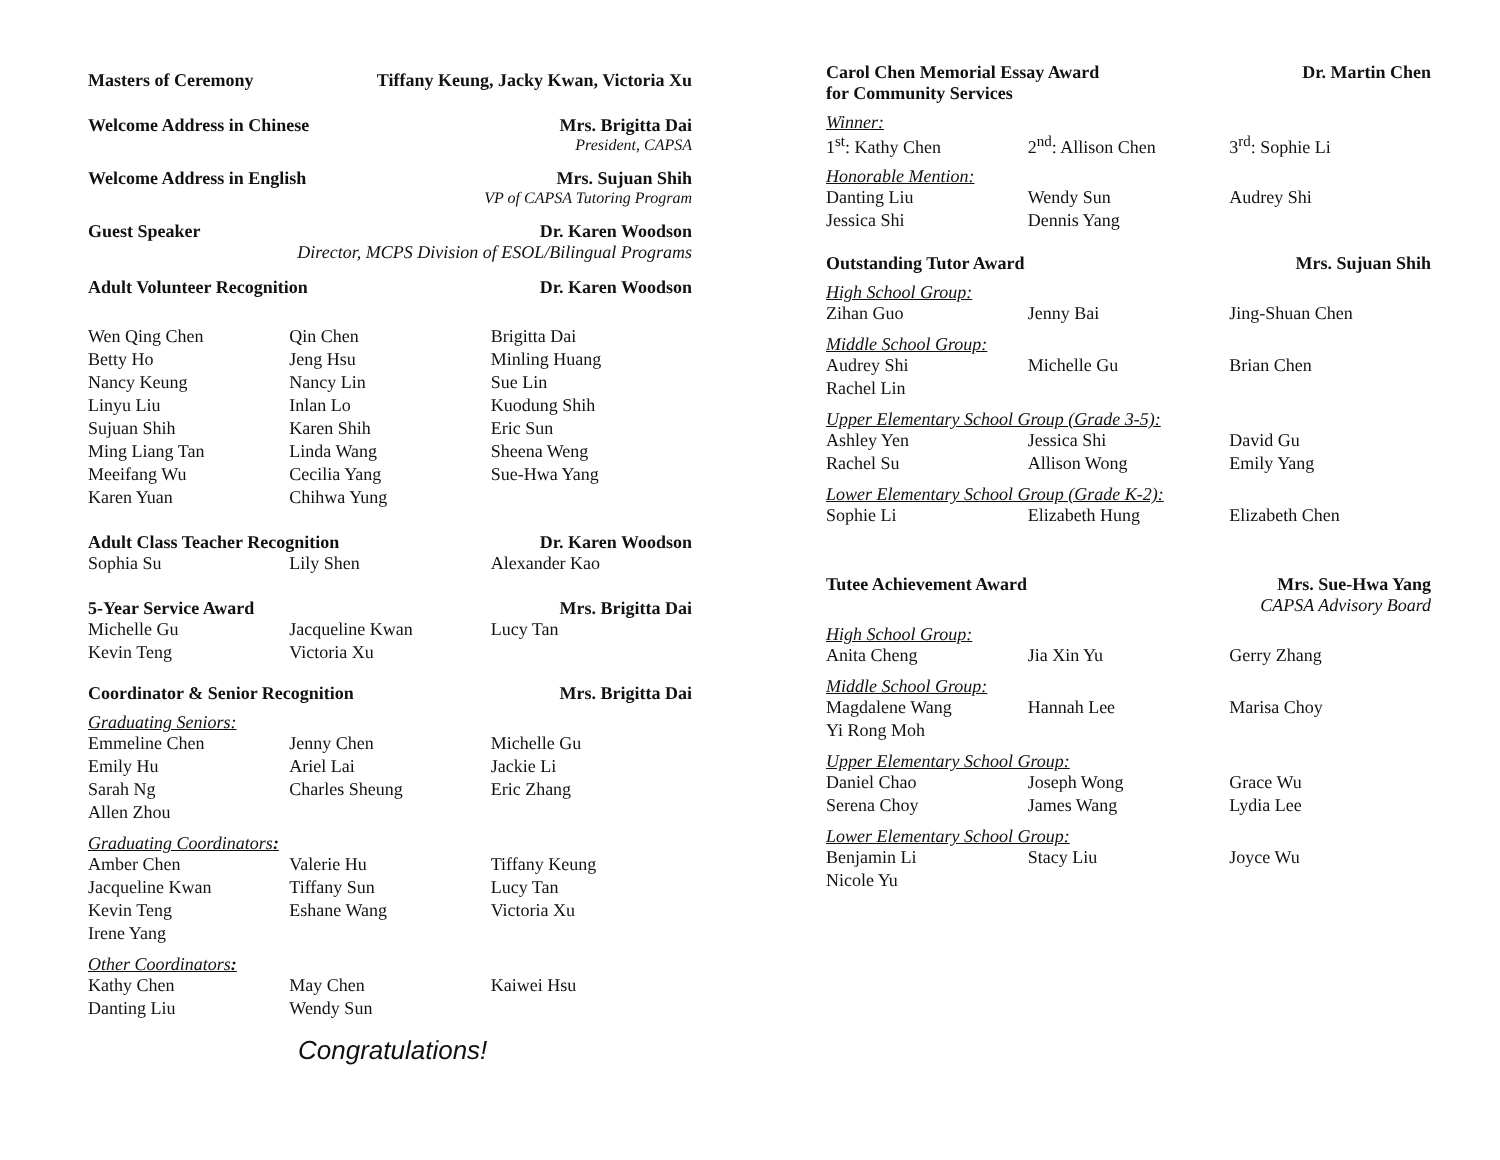Masters of Ceremony Tiffany Keung, Jacky Kwan, Victoria Xu
Welcome Address in Chinese Mrs. Brigitta Dai
President, CAPSA
Welcome Address in English Mrs. Sujuan Shih
VP of CAPSA Tutoring Program
Guest Speaker Dr. Karen Woodson
Director, MCPS Division of ESOL/Bilingual Programs
Adult Volunteer Recognition Dr. Karen Woodson
| Wen Qing Chen | Qin Chen | Brigitta Dai |
| Betty Ho | Jeng Hsu | Minling Huang |
| Nancy Keung | Nancy Lin | Sue Lin |
| Linyu Liu | Inlan Lo | Kuodung Shih |
| Sujuan Shih | Karen Shih | Eric Sun |
| Ming Liang Tan | Linda Wang | Sheena Weng |
| Meeifang Wu | Cecilia Yang | Sue-Hwa Yang |
| Karen Yuan | Chihwa Yung | |
Adult Class Teacher Recognition Dr. Karen Woodson
| Sophia Su | Lily Shen | Alexander Kao |
5-Year Service Award Mrs. Brigitta Dai
| Michelle Gu | Jacqueline Kwan | Lucy Tan |
| Kevin Teng | Victoria Xu | |
Coordinator & Senior Recognition Mrs. Brigitta Dai
Graduating Seniors:
| Emmeline Chen | Jenny Chen | Michelle Gu |
| Emily Hu | Ariel Lai | Jackie Li |
| Sarah Ng | Charles Sheung | Eric Zhang |
| Allen Zhou | | |
Graduating Coordinators:
| Amber Chen | Valerie Hu | Tiffany Keung |
| Jacqueline Kwan | Tiffany Sun | Lucy Tan |
| Kevin Teng | Eshane Wang | Victoria Xu |
| Irene Yang | | |
Other Coordinators:
| Kathy Chen | May Chen | Kaiwei Hsu |
| Danting Liu | Wendy Sun | |
Congratulations!
Carol Chen Memorial Essay Award
for Community Services Dr. Martin Chen
Winner:
| 1<sup>st</sup>: Kathy Chen | 2<sup>nd</sup>: Allison Chen | 3<sup>rd</sup>: Sophie Li |
Honorable Mention:
| Danting Liu | Wendy Sun | Audrey Shi |
| Jessica Shi | Dennis Yang | |
Outstanding Tutor Award Mrs. Sujuan Shih
High School Group:
| Zihan Guo | Jenny Bai | Jing-Shuan Chen |
Middle School Group:
| Audrey Shi | Michelle Gu | Brian Chen |
| Rachel Lin | | |
Upper Elementary School Group (Grade 3-5):
| Ashley Yen | Jessica Shi | David Gu |
| Rachel Su | Allison Wong | Emily Yang |
Lower Elementary School Group (Grade K-2):
| Sophie Li | Elizabeth Hung | Elizabeth Chen |
Tutee Achievement Award Mrs. Sue-Hwa Yang
CAPSA Advisory Board
High School Group:
| Anita Cheng | Jia Xin Yu | Gerry Zhang |
Middle School Group:
| Magdalene Wang | Hannah Lee | Marisa Choy |
| Yi Rong Moh | | |
Upper Elementary School Group:
| Daniel Chao | Joseph Wong | Grace Wu |
| Serena Choy | James Wang | Lydia Lee |
Lower Elementary School Group:
| Benjamin Li | Stacy Liu | Joyce Wu |
| Nicole Yu | | |